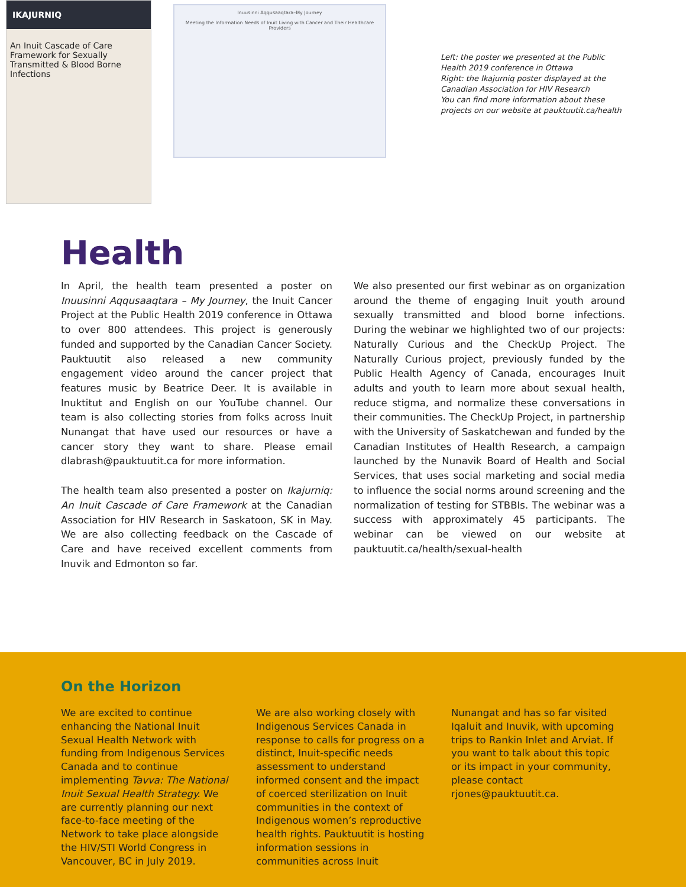IKAJURNIQ
An Inuit Cascade of Care Framework for Sexually Transmitted & Blood Borne Infections
Inuusinni Aqqusaaqtara–My Journey
Meeting the Information Needs of Inuit Living with Cancer and Their Healthcare Providers
Left: the poster we presented at the Public Health 2019 conference in Ottawa
Right: the Ikajurniq poster displayed at the Canadian Association for HIV Research
You can find more information about these projects on our website at pauktuutit.ca/health
Health
In April, the health team presented a poster on Inuusinni Aqqusaaqtara – My Journey, the Inuit Cancer Project at the Public Health 2019 conference in Ottawa to over 800 attendees. This project is generously funded and supported by the Canadian Cancer Society. Pauktuutit also released a new community engagement video around the cancer project that features music by Beatrice Deer. It is available in Inuktitut and English on our YouTube channel. Our team is also collecting stories from folks across Inuit Nunangat that have used our resources or have a cancer story they want to share. Please email dlabrash@pauktuutit.ca for more information.
The health team also presented a poster on Ikajurniq: An Inuit Cascade of Care Framework at the Canadian Association for HIV Research in Saskatoon, SK in May. We are also collecting feedback on the Cascade of Care and have received excellent comments from Inuvik and Edmonton so far.
We also presented our first webinar as on organization around the theme of engaging Inuit youth around sexually transmitted and blood borne infections. During the webinar we highlighted two of our projects: Naturally Curious and the CheckUp Project. The Naturally Curious project, previously funded by the Public Health Agency of Canada, encourages Inuit adults and youth to learn more about sexual health, reduce stigma, and normalize these conversations in their communities. The CheckUp Project, in partnership with the University of Saskatchewan and funded by the Canadian Institutes of Health Research, a campaign launched by the Nunavik Board of Health and Social Services, that uses social marketing and social media to influence the social norms around screening and the normalization of testing for STBBIs. The webinar was a success with approximately 45 participants. The webinar can be viewed on our website at pauktuutit.ca/health/sexual-health
On the Horizon
We are excited to continue enhancing the National Inuit Sexual Health Network with funding from Indigenous Services Canada and to continue implementing Tavva: The National Inuit Sexual Health Strategy. We are currently planning our next face-to-face meeting of the Network to take place alongside the HIV/STI World Congress in Vancouver, BC in July 2019.
We are also working closely with Indigenous Services Canada in response to calls for progress on a distinct, Inuit-specific needs assessment to understand informed consent and the impact of coerced sterilization on Inuit communities in the context of Indigenous women’s reproductive health rights. Pauktuutit is hosting information sessions in communities across Inuit
Nunangat and has so far visited Iqaluit and Inuvik, with upcoming trips to Rankin Inlet and Arviat. If you want to talk about this topic or its impact in your community, please contact rjones@pauktuutit.ca.